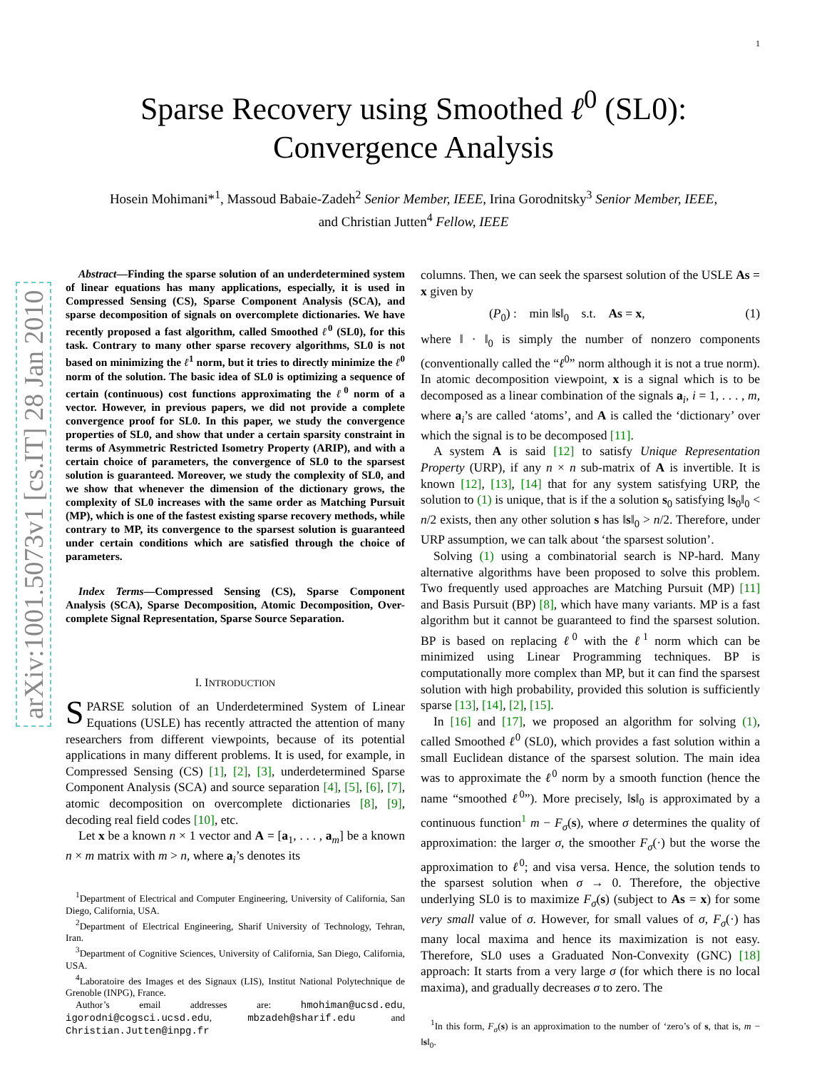1
arXiv:1001.5073v1 [cs.IT] 28 Jan 2010
Sparse Recovery using Smoothed ℓ<sup>0</sup> (SL0):
Convergence Analysis
Hosein Mohimani*<sup>1</sup>, Massoud Babaie-Zadeh<sup>2</sup> Senior Member, IEEE, Irina Gorodnitsky<sup>3</sup> Senior Member, IEEE,
and Christian Jutten<sup>4</sup> Fellow, IEEE
Abstract—Finding the sparse solution of an underdetermined system of linear equations has many applications, especially, it is used in Compressed Sensing (CS), Sparse Component Analysis (SCA), and sparse decomposition of signals on overcomplete dictionaries. We have recently proposed a fast algorithm, called Smoothed ℓ<sup>0</sup> (SL0), for this task. Contrary to many other sparse recovery algorithms, SL0 is not based on minimizing the ℓ<sup>1</sup> norm, but it tries to directly minimize the ℓ<sup>0</sup> norm of the solution. The basic idea of SL0 is optimizing a sequence of certain (continuous) cost functions approximating the ℓ<sup>0</sup> norm of a vector. However, in previous papers, we did not provide a complete convergence proof for SL0. In this paper, we study the convergence properties of SL0, and show that under a certain sparsity constraint in terms of Asymmetric Restricted Isometry Property (ARIP), and with a certain choice of parameters, the convergence of SL0 to the sparsest solution is guaranteed. Moreover, we study the complexity of SL0, and we show that whenever the dimension of the dictionary grows, the complexity of SL0 increases with the same order as Matching Pursuit (MP), which is one of the fastest existing sparse recovery methods, while contrary to MP, its convergence to the sparsest solution is guaranteed under certain conditions which are satisfied through the choice of parameters.
Index Terms—Compressed Sensing (CS), Sparse Component Analysis (SCA), Sparse Decomposition, Atomic Decomposition, Over-complete Signal Representation, Sparse Source Separation.
I. INTRODUCTION
SPARSE solution of an Underdetermined System of Linear Equations (USLE) has recently attracted the attention of many researchers from different viewpoints, because of its potential applications in many different problems. It is used, for example, in Compressed Sensing (CS) [1], [2], [3], underdetermined Sparse Component Analysis (SCA) and source separation [4], [5], [6], [7], atomic decomposition on overcomplete dictionaries [8], [9], decoding real field codes [10], etc.
Let x be a known n × 1 vector and A = [a<sub>1</sub>, . . . , a<sub>m</sub>] be a known n × m matrix with m > n, where a<sub>i</sub>’s denotes its
<sup>1</sup> Department of Electrical and Computer Engineering, University of California, San Diego, California, USA.
<sup>2</sup> Department of Electrical Engineering, Sharif University of Technology, Tehran, Iran.
<sup>3</sup> Department of Cognitive Sciences, University of California, San Diego, California, USA.
<sup>4</sup> Laboratoire des Images et des Signaux (LIS), Institut National Polytechnique de Grenoble (INPG), France.
Author’s email addresses are: hmohiman@ucsd.edu, igorodni@cogsci.ucsd.edu, mbzadeh@sharif.edu and Christian.Jutten@inpg.fr
columns. Then, we can seek the sparsest solution of the USLE As = x given by
(P<sub>0</sub>) : min ‖s‖<sub>0</sub> s.t. As = x, (1)
where ‖ · ‖<sub>0</sub> is simply the number of nonzero components (conventionally called the “ℓ<sup>0</sup>” norm although it is not a true norm). In atomic decomposition viewpoint, x is a signal which is to be decomposed as a linear combination of the signals a<sub>i</sub>, i = 1, . . . , m, where a<sub>i</sub>’s are called ‘atoms’, and A is called the ‘dictionary’ over which the signal is to be decomposed [11].
A system A is said [12] to satisfy Unique Representation Property (URP), if any n × n sub-matrix of A is invertible. It is known [12], [13], [14] that for any system satisfying URP, the solution to (1) is unique, that is if the a solution s<sub>0</sub> satisfying ‖s<sub>0</sub>‖<sub>0</sub> < n/2 exists, then any other solution s has ‖s‖<sub>0</sub> > n/2. Therefore, under URP assumption, we can talk about ‘the sparsest solution’.
Solving (1) using a combinatorial search is NP-hard. Many alternative algorithms have been proposed to solve this problem. Two frequently used approaches are Matching Pursuit (MP) [11] and Basis Pursuit (BP) [8], which have many variants. MP is a fast algorithm but it cannot be guaranteed to find the sparsest solution. BP is based on replacing ℓ<sup>0</sup> with the ℓ<sup>1</sup> norm which can be minimized using Linear Programming techniques. BP is computationally more complex than MP, but it can find the sparsest solution with high probability, provided this solution is sufficiently sparse [13], [14], [2], [15].
In [16] and [17], we proposed an algorithm for solving (1), called Smoothed ℓ<sup>0</sup> (SL0), which provides a fast solution within a small Euclidean distance of the sparsest solution. The main idea was to approximate the ℓ<sup>0</sup> norm by a smooth function (hence the name “smoothed ℓ<sup>0</sup>”). More precisely, ‖s‖<sub>0</sub> is approximated by a continuous function<sup>1</sup> m − F<sub>σ</sub>(s), where σ determines the quality of approximation: the larger σ, the smoother F<sub>σ</sub>(·) but the worse the approximation to ℓ<sup>0</sup>; and visa versa. Hence, the solution tends to the sparsest solution when σ → 0. Therefore, the objective underlying SL0 is to maximize F<sub>σ</sub>(s) (subject to As = x) for some very small value of σ. However, for small values of σ, F<sub>σ</sub>(·) has many local maxima and hence its maximization is not easy. Therefore, SL0 uses a Graduated Non-Convexity (GNC) [18] approach: It starts from a very large σ (for which there is no local maxima), and gradually decreases σ to zero. The
<sup>1</sup> In this form, F<sub>σ</sub>(s) is an approximation to the number of ‘zero’s of s, that is, m − ‖s‖<sub>0</sub>.